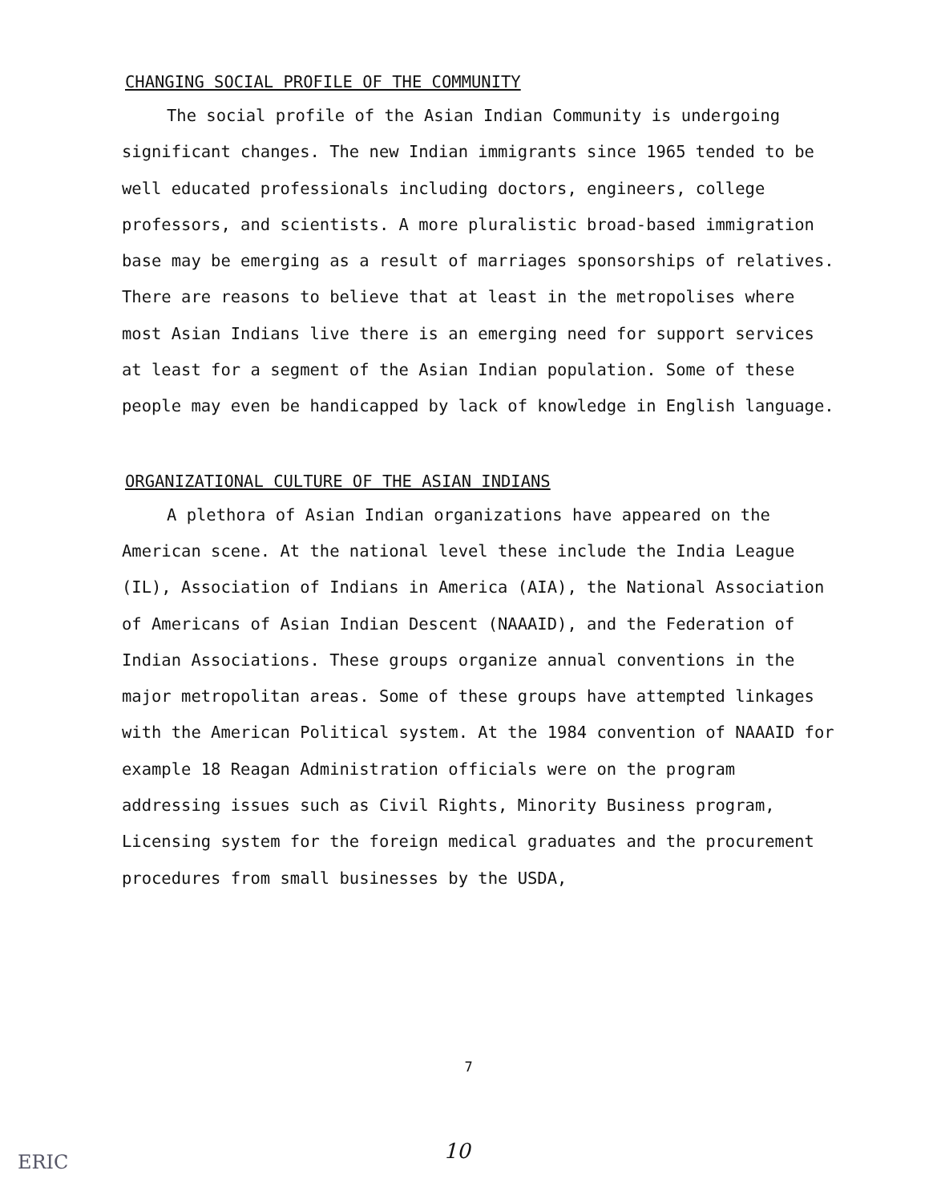CHANGING SOCIAL PROFILE OF THE COMMUNITY
The social profile of the Asian Indian Community is undergoing significant changes. The new Indian immigrants since 1965 tended to be well educated professionals including doctors, engineers, college professors, and scientists. A more pluralistic broad-based immigration base may be emerging as a result of marriages sponsorships of relatives. There are reasons to believe that at least in the metropolises where most Asian Indians live there is an emerging need for support services at least for a segment of the Asian Indian population. Some of these people may even be handicapped by lack of knowledge in English language.
ORGANIZATIONAL CULTURE OF THE ASIAN INDIANS
A plethora of Asian Indian organizations have appeared on the American scene. At the national level these include the India League (IL), Association of Indians in America (AIA), the National Association of Americans of Asian Indian Descent (NAAAID), and the Federation of Indian Associations. These groups organize annual conventions in the major metropolitan areas. Some of these groups have attempted linkages with the American Political system. At the 1984 convention of NAAAID for example 18 Reagan Administration officials were on the program addressing issues such as Civil Rights, Minority Business program, Licensing system for the foreign medical graduates and the procurement procedures from small businesses by the USDA,
7
10 ERIC